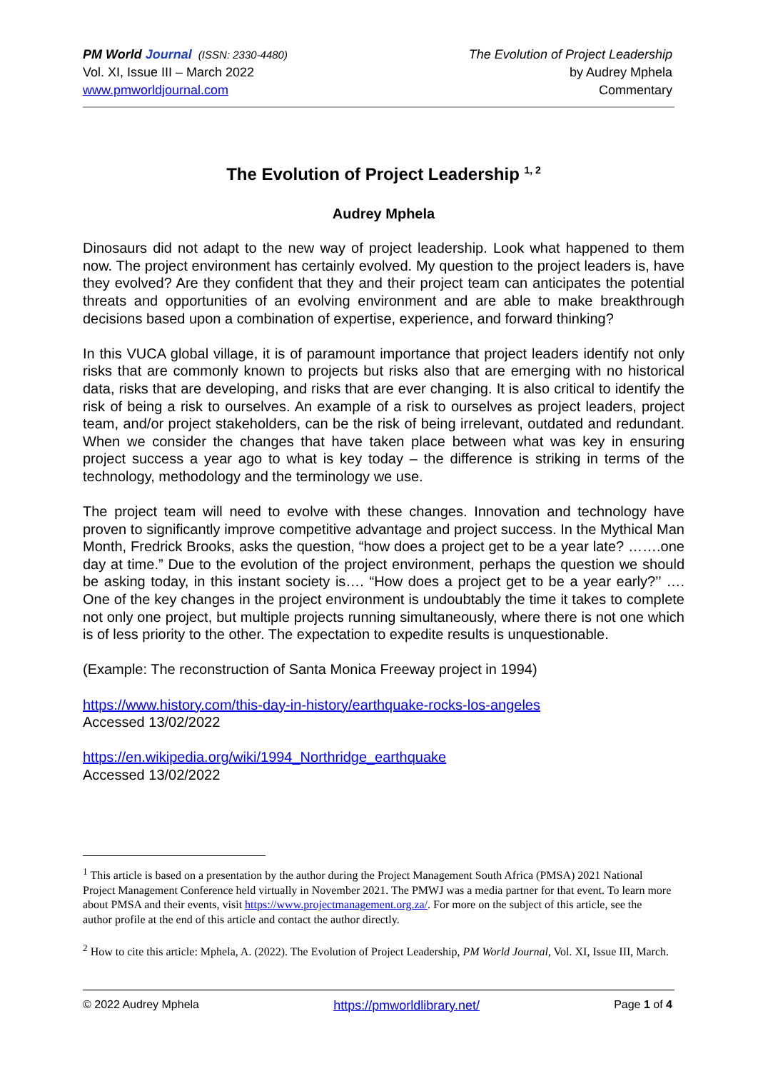PM World Journal (ISSN: 2330-4480)
Vol. XI, Issue III – March 2022
www.pmworldjournal.com
The Evolution of Project Leadership
by Audrey Mphela
Commentary
The Evolution of Project Leadership <sup>1, 2</sup>
Audrey Mphela
Dinosaurs did not adapt to the new way of project leadership. Look what happened to them now. The project environment has certainly evolved. My question to the project leaders is, have they evolved? Are they confident that they and their project team can anticipates the potential threats and opportunities of an evolving environment and are able to make breakthrough decisions based upon a combination of expertise, experience, and forward thinking?
In this VUCA global village, it is of paramount importance that project leaders identify not only risks that are commonly known to projects but risks also that are emerging with no historical data, risks that are developing, and risks that are ever changing. It is also critical to identify the risk of being a risk to ourselves. An example of a risk to ourselves as project leaders, project team, and/or project stakeholders, can be the risk of being irrelevant, outdated and redundant. When we consider the changes that have taken place between what was key in ensuring project success a year ago to what is key today – the difference is striking in terms of the technology, methodology and the terminology we use.
The project team will need to evolve with these changes. Innovation and technology have proven to significantly improve competitive advantage and project success. In the Mythical Man Month, Fredrick Brooks, asks the question, “how does a project get to be a year late? …….one day at time.” Due to the evolution of the project environment, perhaps the question we should be asking today, in this instant society is…. “How does a project get to be a year early?’’ …. One of the key changes in the project environment is undoubtably the time it takes to complete not only one project, but multiple projects running simultaneously, where there is not one which is of less priority to the other. The expectation to expedite results is unquestionable.
(Example: The reconstruction of Santa Monica Freeway project in 1994)
https://www.history.com/this-day-in-history/earthquake-rocks-los-angeles
Accessed 13/02/2022
https://en.wikipedia.org/wiki/1994_Northridge_earthquake
Accessed 13/02/2022
<sup>1</sup> This article is based on a presentation by the author during the Project Management South Africa (PMSA) 2021 National Project Management Conference held virtually in November 2021. The PMWJ was a media partner for that event. To learn more about PMSA and their events, visit https://www.projectmanagement.org.za/. For more on the subject of this article, see the author profile at the end of this article and contact the author directly.
<sup>2</sup> How to cite this article: Mphela, A. (2022). The Evolution of Project Leadership, PM World Journal, Vol. XI, Issue III, March.
© 2022 Audrey Mphela https://pmworldlibrary.net/ Page 1 of 4